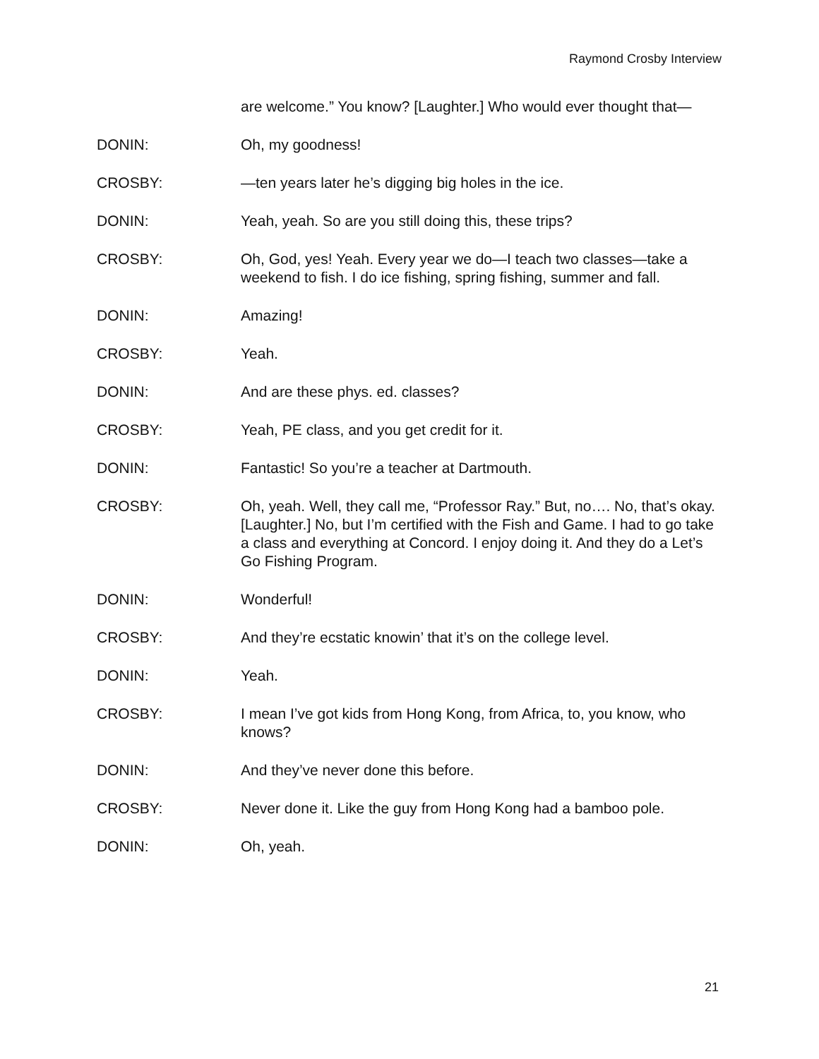Raymond Crosby Interview
are welcome.” You know? [Laughter.] Who would ever thought that—
DONIN: Oh, my goodness!
CROSBY: —ten years later he’s digging big holes in the ice.
DONIN: Yeah, yeah. So are you still doing this, these trips?
CROSBY: Oh, God, yes! Yeah. Every year we do—I teach two classes—take a weekend to fish. I do ice fishing, spring fishing, summer and fall.
DONIN: Amazing!
CROSBY: Yeah.
DONIN: And are these phys. ed. classes?
CROSBY: Yeah, PE class, and you get credit for it.
DONIN: Fantastic! So you’re a teacher at Dartmouth.
CROSBY: Oh, yeah. Well, they call me, “Professor Ray.” But, no…. No, that’s okay. [Laughter.] No, but I’m certified with the Fish and Game. I had to go take a class and everything at Concord. I enjoy doing it. And they do a Let’s Go Fishing Program.
DONIN: Wonderful!
CROSBY: And they’re ecstatic knowin’ that it’s on the college level.
DONIN: Yeah.
CROSBY: I mean I’ve got kids from Hong Kong, from Africa, to, you know, who knows?
DONIN: And they’ve never done this before.
CROSBY: Never done it. Like the guy from Hong Kong had a bamboo pole.
DONIN: Oh, yeah.
21